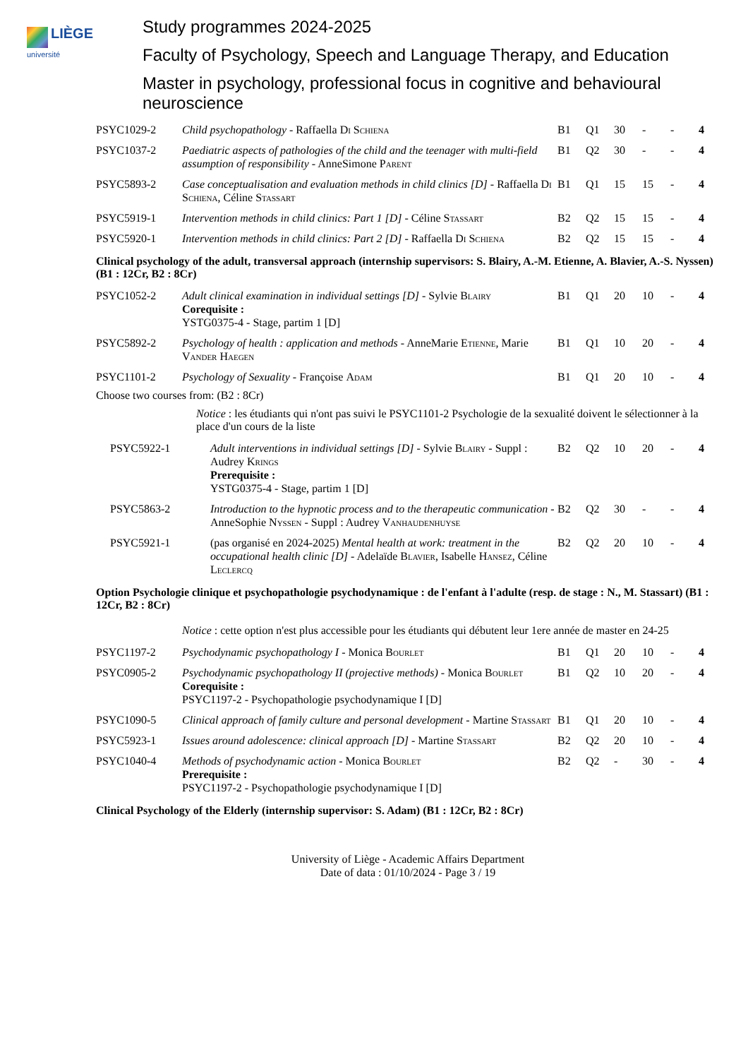LIÈGE
université
Study programmes 2024-2025
Faculty of Psychology, Speech and Language Therapy, and Education
Master in psychology, professional focus in cognitive and behavioural neuroscience
| PSYC1029-2 | Child psychopathology - Raffaella Di Schiena | B1 | Q1 | 30 | - | - | 4 |
| PSYC1037-2 | Paediatric aspects of pathologies of the child and the teenager with multi-field assumption of responsibility - AnneSimone Parent | B1 | Q2 | 30 | - | - | 4 |
| PSYC5893-2 | Case conceptualisation and evaluation methods in child clinics [D] - Raffaella Di Schiena , Céline Stassart | B1 | Q1 | 15 | 15 | - | 4 |
| PSYC5919-1 | Intervention methods in child clinics: Part 1 [D] - Céline Stassart | B2 | Q2 | 15 | 15 | - | 4 |
| PSYC5920-1 | Intervention methods in child clinics: Part 2 [D] - Raffaella Di Schiena | B2 | Q2 | 15 | 15 | - | 4 |
Clinical psychology of the adult, transversal approach (internship supervisors: S. Blairy, A.-M. Etienne, A. Blavier, A.-S. Nyssen) (B1 : 12Cr, B2 : 8Cr)
| PSYC1052-2 | Adult clinical examination in individual settings [D] - Sylvie Blairy Corequisite : YSTG0375-4 - Stage, partim 1 [D] | B1 | Q1 | 20 | 10 | - | 4 |
| PSYC5892-2 | Psychology of health : application and methods - AnneMarie Etienne , Marie Vander Haegen | B1 | Q1 | 10 | 20 | - | 4 |
| PSYC1101-2 | Psychology of Sexuality - Françoise Adam | B1 | Q1 | 20 | 10 | - | 4 |
Choose two courses from: (B2 : 8Cr)
Notice : les étudiants qui n'ont pas suivi le PSYC1101-2 Psychologie de la sexualité doivent le sélectionner à la place d'un cours de la liste
| PSYC5922-1 | Adult interventions in individual settings [D] - Sylvie Blairy - Suppl : Audrey Krings Prerequisite : YSTG0375-4 - Stage, partim 1 [D] | B2 | Q2 | 10 | 20 | - | 4 |
| PSYC5863-2 | Introduction to the hypnotic process and to the therapeutic communication - AnneSophie Nyssen - Suppl : Audrey Vanhaudenhuyse | B2 | Q2 | 30 | - | - | 4 |
| PSYC5921-1 | (pas organisé en 2024-2025) Mental health at work: treatment in the occupational health clinic [D] - Adelaïde Blavier , Isabelle Hansez , Céline Leclercq | B2 | Q2 | 20 | 10 | - | 4 |
Option Psychologie clinique et psychopathologie psychodynamique : de l'enfant à l'adulte (resp. de stage : N., M. Stassart) (B1 : 12Cr, B2 : 8Cr)
Notice : cette option n'est plus accessible pour les étudiants qui débutent leur 1ere année de master en 24-25
| PSYC1197-2 | Psychodynamic psychopathology I - Monica Bourlet | B1 | Q1 | 20 | 10 | - | 4 |
| PSYC0905-2 | Psychodynamic psychopathology II (projective methods) - Monica Bourlet Corequisite : PSYC1197-2 - Psychopathologie psychodynamique I [D] | B1 | Q2 | 10 | 20 | - | 4 |
| PSYC1090-5 | Clinical approach of family culture and personal development - Martine Stassart | B1 | Q1 | 20 | 10 | - | 4 |
| PSYC5923-1 | Issues around adolescence: clinical approach [D] - Martine Stassart | B2 | Q2 | 20 | 10 | - | 4 |
| PSYC1040-4 | Methods of psychodynamic action - Monica Bourlet Prerequisite : PSYC1197-2 - Psychopathologie psychodynamique I [D] | B2 | Q2 | - | 30 | - | 4 |
Clinical Psychology of the Elderly (internship supervisor: S. Adam) (B1 : 12Cr, B2 : 8Cr)
University of Liège - Academic Affairs Department
Date of data : 01/10/2024 - Page 3 / 19